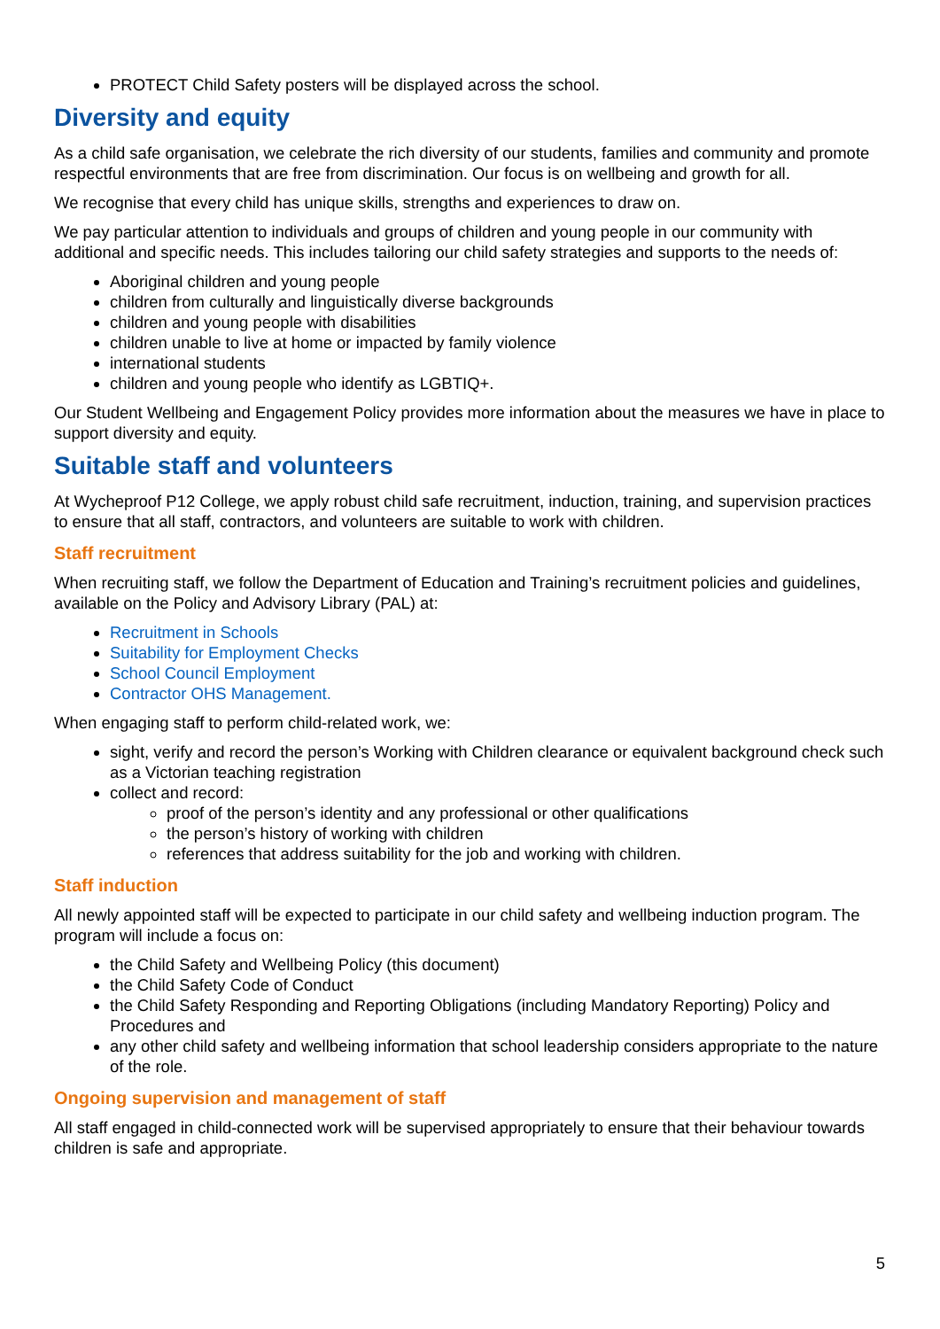PROTECT Child Safety posters will be displayed across the school.
Diversity and equity
As a child safe organisation, we celebrate the rich diversity of our students, families and community and promote respectful environments that are free from discrimination. Our focus is on wellbeing and growth for all.
We recognise that every child has unique skills, strengths and experiences to draw on.
We pay particular attention to individuals and groups of children and young people in our community with additional and specific needs. This includes tailoring our child safety strategies and supports to the needs of:
Aboriginal children and young people
children from culturally and linguistically diverse backgrounds
children and young people with disabilities
children unable to live at home or impacted by family violence
international students
children and young people who identify as LGBTIQ+.
Our Student Wellbeing and Engagement Policy provides more information about the measures we have in place to support diversity and equity.
Suitable staff and volunteers
At Wycheproof P12 College, we apply robust child safe recruitment, induction, training, and supervision practices to ensure that all staff, contractors, and volunteers are suitable to work with children.
Staff recruitment
When recruiting staff, we follow the Department of Education and Training’s recruitment policies and guidelines, available on the Policy and Advisory Library (PAL) at:
Recruitment in Schools
Suitability for Employment Checks
School Council Employment
Contractor OHS Management.
When engaging staff to perform child-related work, we:
sight, verify and record the person’s Working with Children clearance or equivalent background check such as a Victorian teaching registration
collect and record:
proof of the person’s identity and any professional or other qualifications
the person’s history of working with children
references that address suitability for the job and working with children.
Staff induction
All newly appointed staff will be expected to participate in our child safety and wellbeing induction program. The program will include a focus on:
the Child Safety and Wellbeing Policy (this document)
the Child Safety Code of Conduct
the Child Safety Responding and Reporting Obligations (including Mandatory Reporting) Policy and Procedures and
any other child safety and wellbeing information that school leadership considers appropriate to the nature of the role.
Ongoing supervision and management of staff
All staff engaged in child-connected work will be supervised appropriately to ensure that their behaviour towards children is safe and appropriate.
5